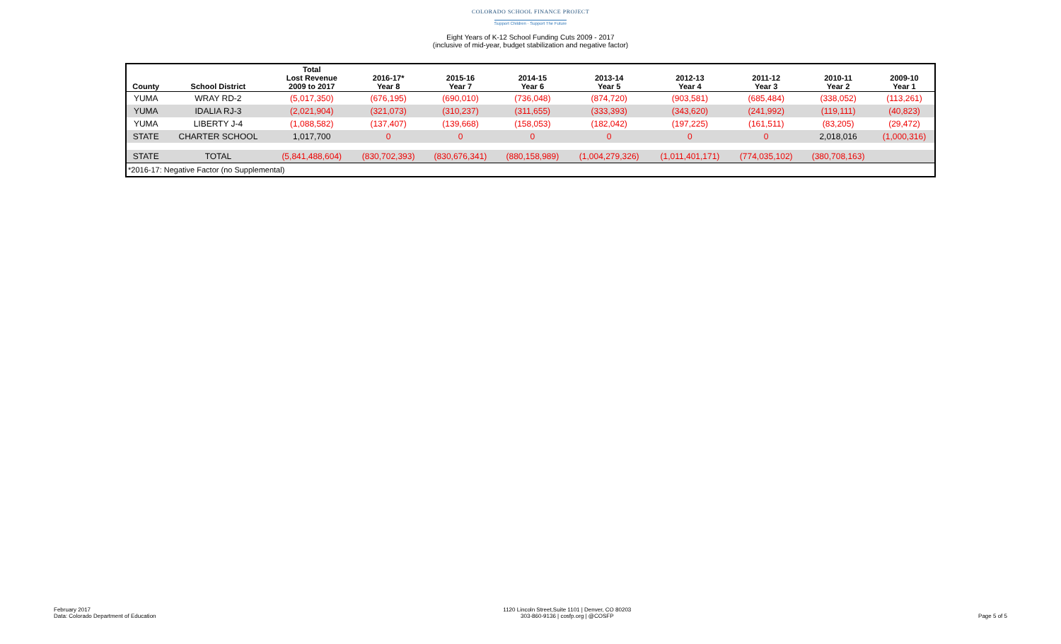COLORADO SCHOOL FINANCE PROJECT
Support Children · Support The Future
Eight Years of K-12 School Funding Cuts 2009 - 2017
(inclusive of mid-year, budget stabilization and negative factor)
| County | School District | Total Lost Revenue 2009 to 2017 | 2016-17* Year 8 | 2015-16 Year 7 | 2014-15 Year 6 | 2013-14 Year 5 | 2012-13 Year 4 | 2011-12 Year 3 | 2010-11 Year 2 | 2009-10 Year 1 |
| --- | --- | --- | --- | --- | --- | --- | --- | --- | --- | --- |
| YUMA | WRAY RD-2 | (5,017,350) | (676,195) | (690,010) | (736,048) | (874,720) | (903,581) | (685,484) | (338,052) | (113,261) |
| YUMA | IDALIA RJ-3 | (2,021,904) | (321,073) | (310,237) | (311,655) | (333,393) | (343,620) | (241,992) | (119,111) | (40,823) |
| YUMA | LIBERTY J-4 | (1,088,582) | (137,407) | (139,668) | (158,053) | (182,042) | (197,225) | (161,511) | (83,205) | (29,472) |
| STATE | CHARTER SCHOOL | 1,017,700 | 0 | 0 | 0 | 0 | 0 | 0 | 2,018,016 | (1,000,316) |
| STATE | TOTAL | (5,841,488,604) | (830,702,393) | (830,676,341) | (880,158,989) | (1,004,279,326) | (1,011,401,171) | (774,035,102) | (380,708,163) | |
| *2016-17: Negative Factor (no Supplemental) | | | | | | | | | | |
February 2017
Data: Colorado Department of Education
1120 Lincoln Street,Suite 1101 | Denver, CO 80203
303-860-9136 | cosfp.org | @COSFP
Page 5 of 5